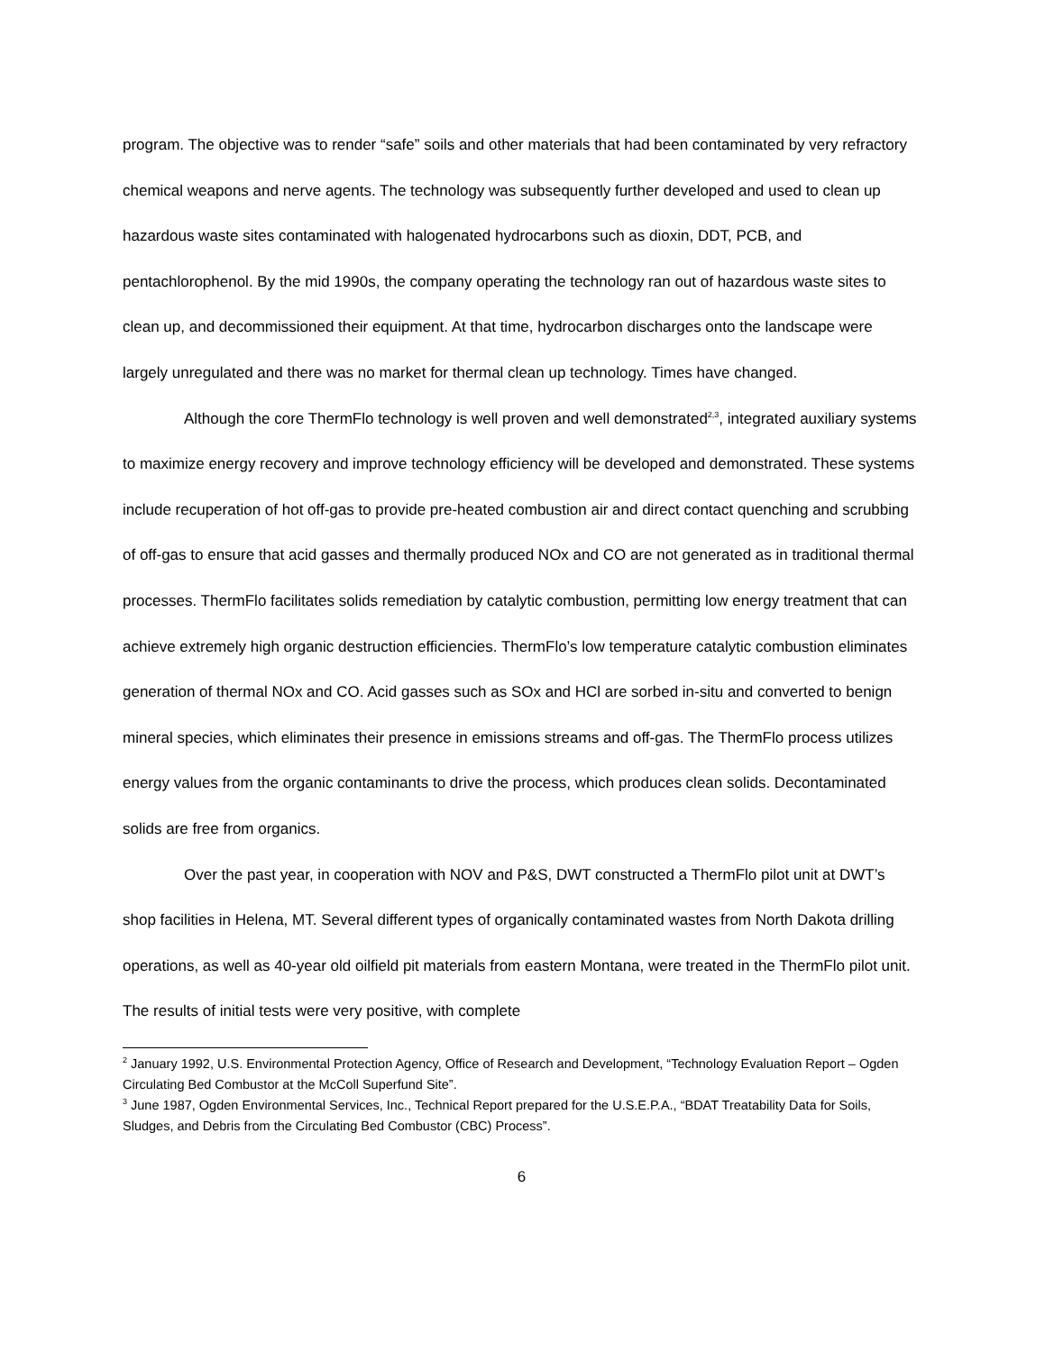program. The objective was to render “safe” soils and other materials that had been contaminated by very refractory chemical weapons and nerve agents. The technology was subsequently further developed and used to clean up hazardous waste sites contaminated with halogenated hydrocarbons such as dioxin, DDT, PCB, and pentachlorophenol. By the mid 1990s, the company operating the technology ran out of hazardous waste sites to clean up, and decommissioned their equipment. At that time, hydrocarbon discharges onto the landscape were largely unregulated and there was no market for thermal clean up technology. Times have changed.
Although the core ThermFlo technology is well proven and well demonstrated<sup>2,3</sup>, integrated auxiliary systems to maximize energy recovery and improve technology efficiency will be developed and demonstrated. These systems include recuperation of hot off-gas to provide pre-heated combustion air and direct contact quenching and scrubbing of off-gas to ensure that acid gasses and thermally produced NOx and CO are not generated as in traditional thermal processes. ThermFlo facilitates solids remediation by catalytic combustion, permitting low energy treatment that can achieve extremely high organic destruction efficiencies. ThermFlo’s low temperature catalytic combustion eliminates generation of thermal NOx and CO. Acid gasses such as SOx and HCl are sorbed in-situ and converted to benign mineral species, which eliminates their presence in emissions streams and off-gas. The ThermFlo process utilizes energy values from the organic contaminants to drive the process, which produces clean solids. Decontaminated solids are free from organics.
Over the past year, in cooperation with NOV and P&S, DWT constructed a ThermFlo pilot unit at DWT’s shop facilities in Helena, MT. Several different types of organically contaminated wastes from North Dakota drilling operations, as well as 40-year old oilfield pit materials from eastern Montana, were treated in the ThermFlo pilot unit. The results of initial tests were very positive, with complete
<sup>2</sup> January 1992, U.S. Environmental Protection Agency, Office of Research and Development, “Technology Evaluation Report – Ogden Circulating Bed Combustor at the McColl Superfund Site”.
<sup>3</sup> June 1987, Ogden Environmental Services, Inc., Technical Report prepared for the U.S.E.P.A., “BDAT Treatability Data for Soils, Sludges, and Debris from the Circulating Bed Combustor (CBC) Process”.
6